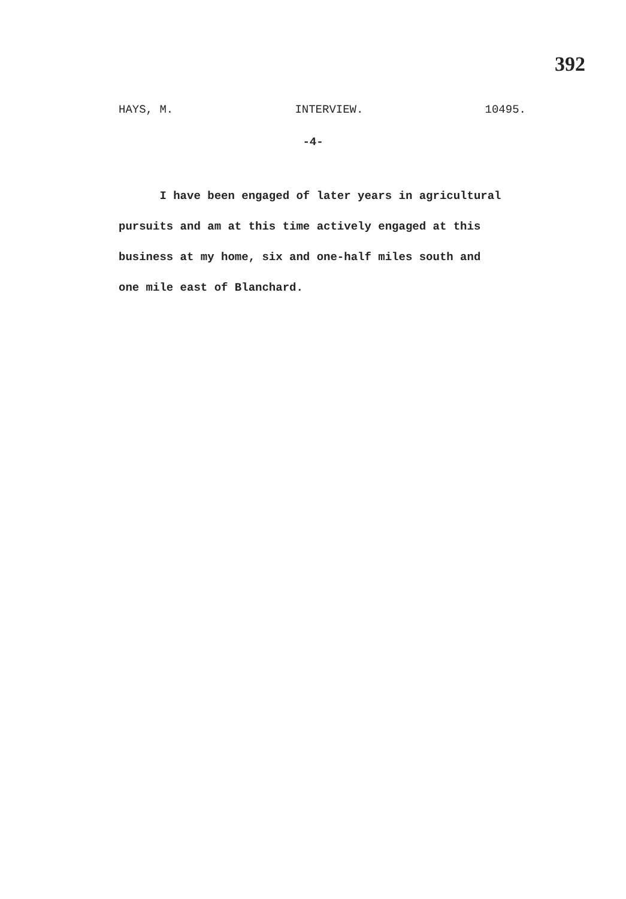392
HAYS, M. INTERVIEW. 10495.
-4-
I have been engaged of later years in agricultural
pursuits and am at this time actively engaged at this
business at my home, six and one-half miles south and
one mile east of Blanchard.